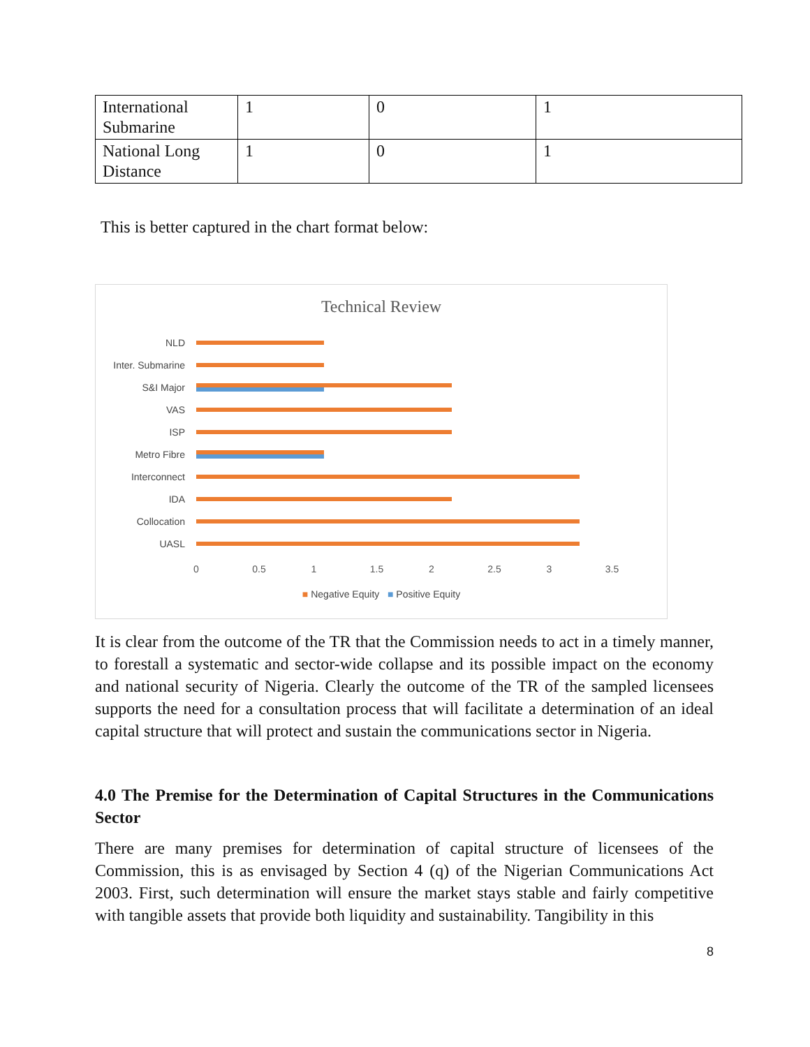| International Submarine | 1 | 0 | 1 |
| National Long Distance | 1 | 0 | 1 |
This is better captured in the chart format below:
Technical Review
NLD
Inter. Submarine
S&I Major
VAS
ISP
Metro Fibre
Interconnect
IDA
Collocation
UASL
0 0.5 1 1.5 2 2.5 3 3.5
■ Negative Equity ■ Positive Equity
It is clear from the outcome of the TR that the Commission needs to act in a timely manner, to forestall a systematic and sector-wide collapse and its possible impact on the economy and national security of Nigeria. Clearly the outcome of the TR of the sampled licensees supports the need for a consultation process that will facilitate a determination of an ideal capital structure that will protect and sustain the communications sector in Nigeria.
4.0 The Premise for the Determination of Capital Structures in the Communications Sector
There are many premises for determination of capital structure of licensees of the Commission, this is as envisaged by Section 4 (q) of the Nigerian Communications Act 2003. First, such determination will ensure the market stays stable and fairly competitive with tangible assets that provide both liquidity and sustainability. Tangibility in this
8